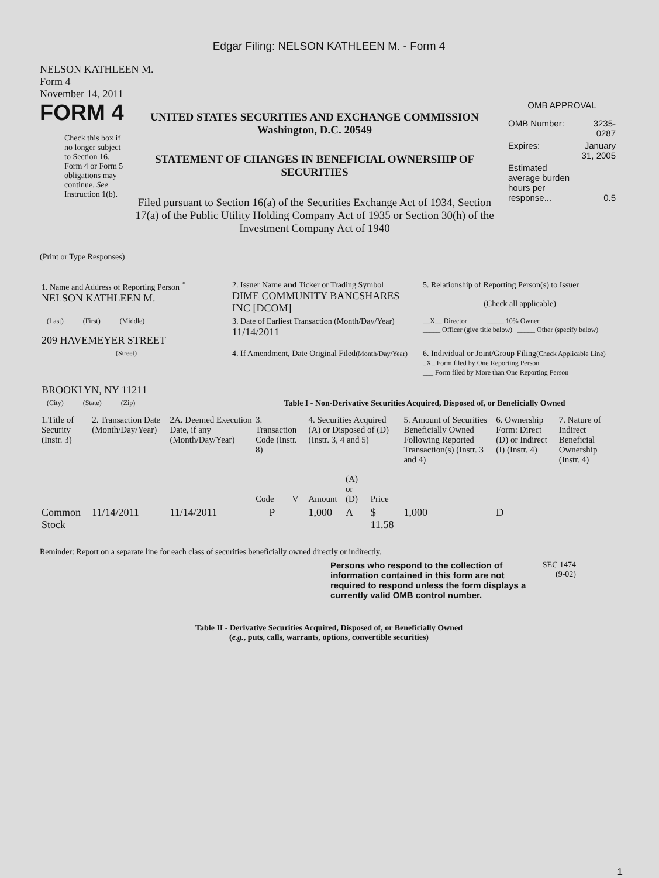Edgar Filing: NELSON KATHLEEN M. - Form 4
NELSON KATHLEEN M.
Form 4
November 14, 2011
FORM 4
Check this box if no longer subject to Section 16. Form 4 or Form 5 obligations may continue. See Instruction 1(b).
UNITED STATES SECURITIES AND EXCHANGE COMMISSION
Washington, D.C. 20549
STATEMENT OF CHANGES IN BENEFICIAL OWNERSHIP OF SECURITIES
Filed pursuant to Section 16(a) of the Securities Exchange Act of 1934, Section 17(a) of the Public Utility Holding Company Act of 1935 or Section 30(h) of the Investment Company Act of 1940
OMB APPROVAL
| OMB Number: | 3235-0287 |
| Expires: | January 31, 2005 |
| Estimated average burden hours per response... | 0.5 |
(Print or Type Responses)
| 1. Name and Address of Reporting Person <sup>*</sup> NELSON KATHLEEN M. | 2. Issuer Name and Ticker or Trading Symbol DIME COMMUNITY BANCSHARES INC [DCOM] | 5. Relationship of Reporting Person(s) to Issuer (Check all applicable) |
| (Last) (First) (Middle) 209 HAVEMEYER STREET | 3. Date of Earliest Transaction (Month/Day/Year) 11/14/2011 | __X__ Director _____ 10% Owner _____ Officer (give title below) _____ Other (specify below) |
| (Street) BROOKLYN, NY 11211 | 4. If Amendment, Date Original Filed (Month/Day/Year) | 6. Individual or Joint/Group Filing (Check Applicable Line) _X_ Form filed by One Reporting Person ___ Form filed by More than One Reporting Person |
| (City) (State) (Zip) | Table I - Non-Derivative Securities Acquired, Disposed of, or Beneficially Owned | |
| 1.Title of Security (Instr. 3) | 2. Transaction Date (Month/Day/Year) | 2A. Deemed Execution Date, if any (Month/Day/Year) | 3. Transaction Code (Instr. 8) | | 4. Securities Acquired (A) or Disposed of (D) (Instr. 3, 4 and 5) | | | 5. Amount of Securities Beneficially Owned Following Reported Transaction(s) (Instr. 3 and 4) | 6. Ownership Form: Direct (D) or Indirect (I) (Instr. 4) | 7. Nature of Indirect Beneficial Ownership (Instr. 4) |
| --- | --- | --- | --- | --- | --- | --- | --- | --- | --- | --- |
| | | | Code | V | Amount | (A) or (D) | Price | | | |
| Common Stock | 11/14/2011 | 11/14/2011 | P | | 1,000 | A | $ 11.58 | 1,000 | D | |
Reminder: Report on a separate line for each class of securities beneficially owned directly or indirectly.
Persons who respond to the collection of information contained in this form are not required to respond unless the form displays a currently valid OMB control number.
SEC 1474
(9-02)
Table II - Derivative Securities Acquired, Disposed of, or Beneficially Owned
(e.g., puts, calls, warrants, options, convertible securities)
1